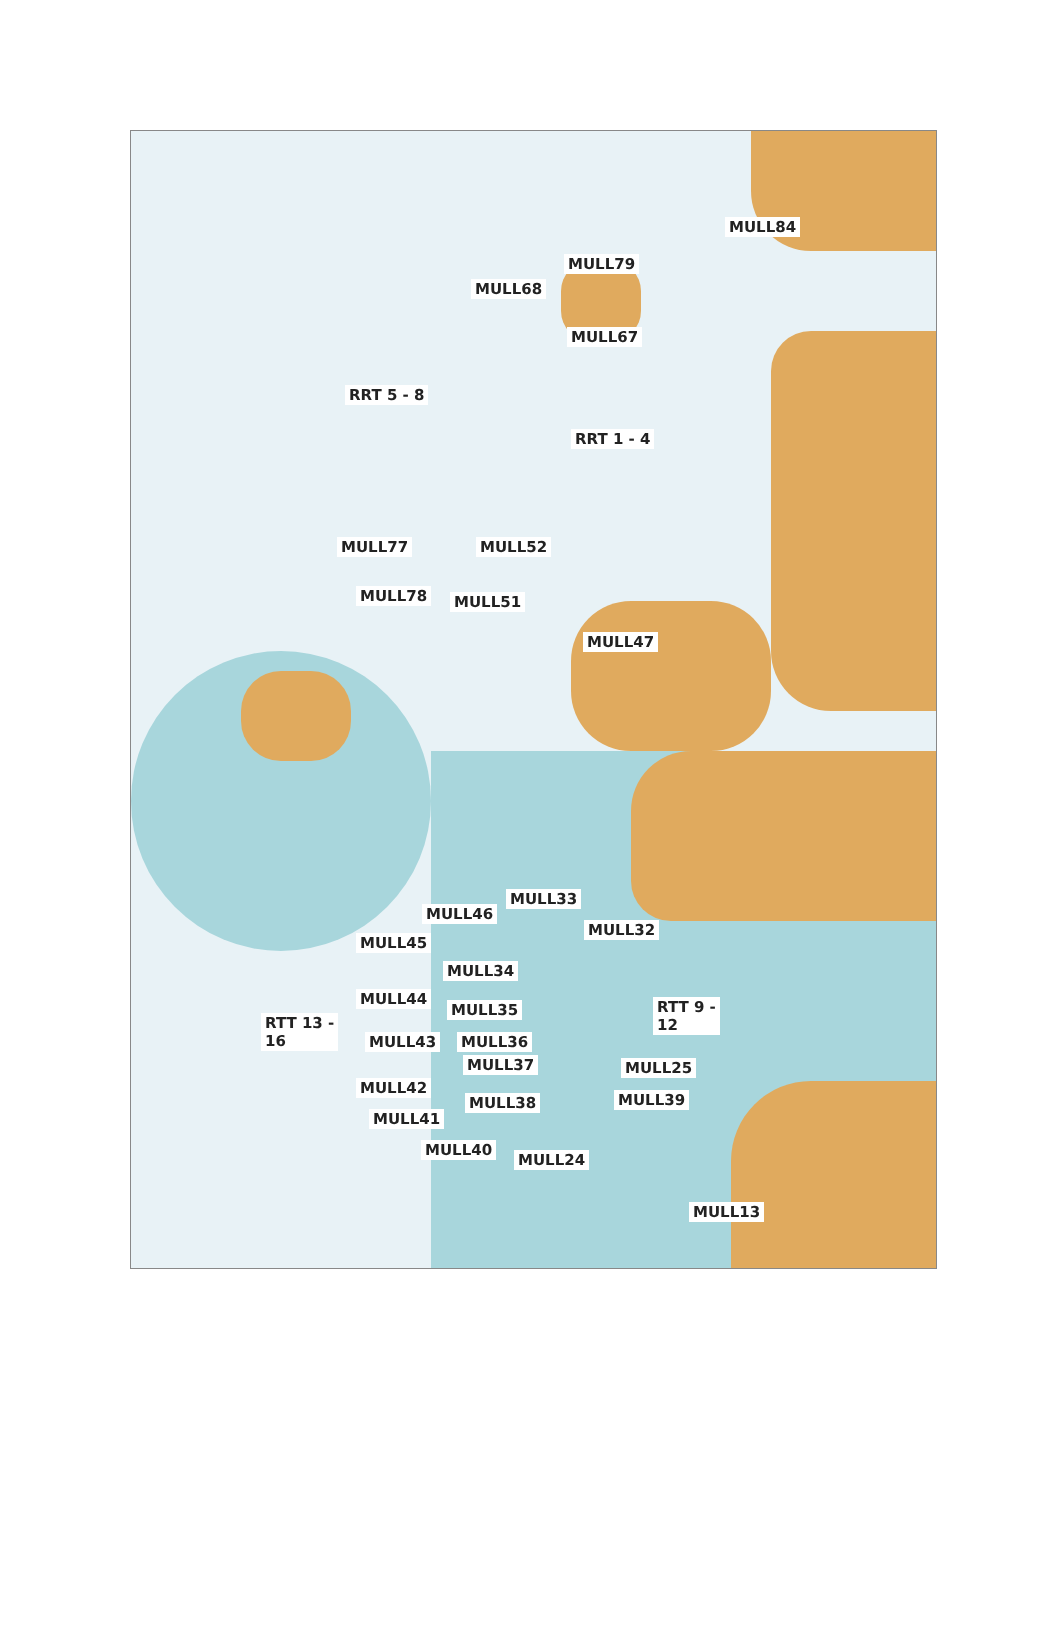MULL84
MULL79
MULL68
MULL67
RRT 5 - 8
RRT 1 - 4
MULL77 MULL52
MULL78 MULL51
MULL47
MULL33
MULL46
MULL32
MULL45
MULL34
MULL44
MULL35
RTT 9 -
12
RTT 13 -
16
MULL43 MULL36
MULL37 MULL25
MULL42
MULL38 MULL39
MULL41
MULL40
MULL24
MULL13